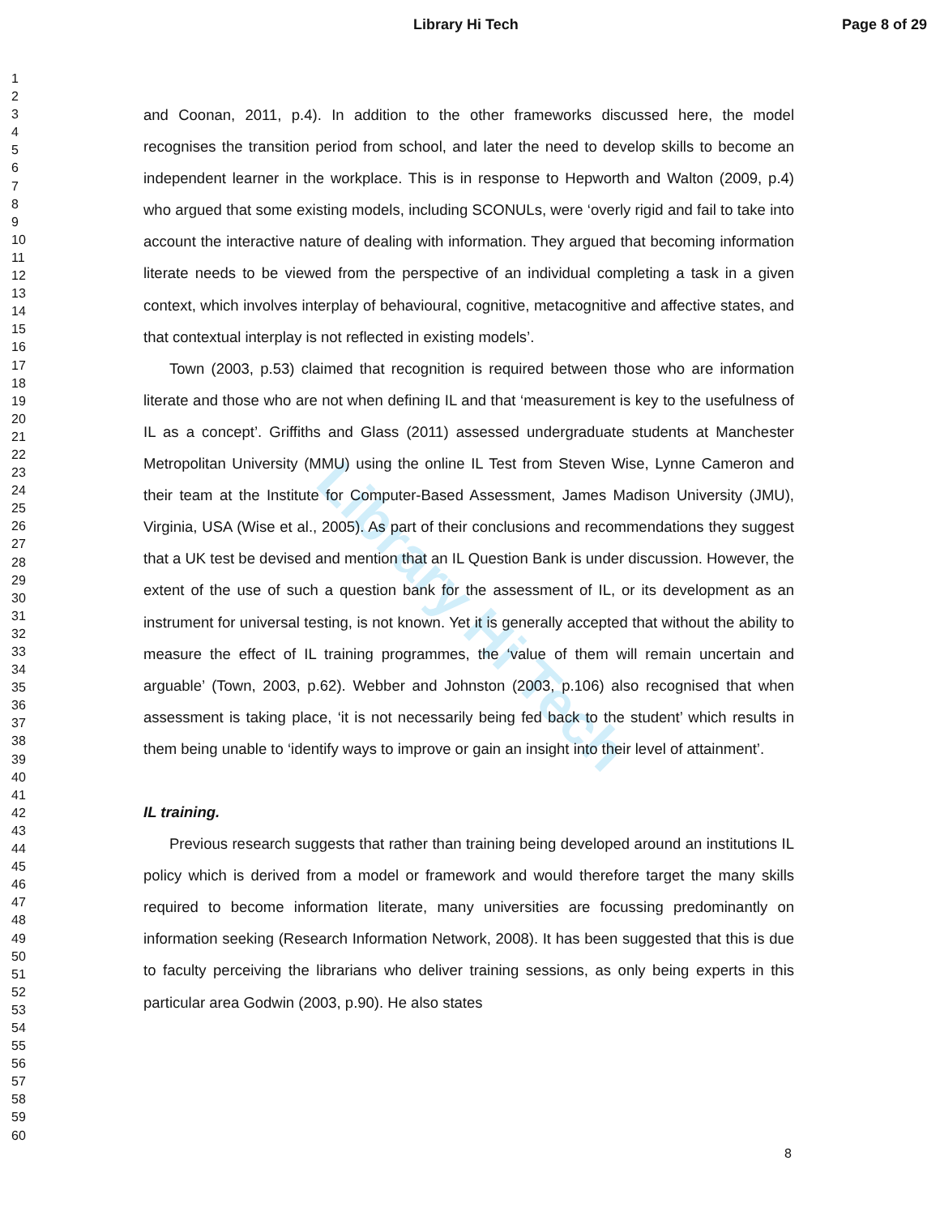Library Hi Tech Page 8 of 29
1
2
3
4
5
6
7
8
9
10
11
12
13
14
15
16
17
18
19
20
21
22
23
24
25
26
27
28
29
30
31
32
33
34
35
36
37
38
39
40
41
42
43
44
45
46
47
48
49
50
51
52
53
54
55
56
57
58
59
60
Library Hi Tech
and Coonan, 2011, p.4). In addition to the other frameworks discussed here, the model recognises the transition period from school, and later the need to develop skills to become an independent learner in the workplace. This is in response to Hepworth and Walton (2009, p.4) who argued that some existing models, including SCONULs, were ‘overly rigid and fail to take into account the interactive nature of dealing with information. They argued that becoming information literate needs to be viewed from the perspective of an individual completing a task in a given context, which involves interplay of behavioural, cognitive, metacognitive and affective states, and that contextual interplay is not reflected in existing models’.
Town (2003, p.53) claimed that recognition is required between those who are information literate and those who are not when defining IL and that ‘measurement is key to the usefulness of IL as a concept’. Griffiths and Glass (2011) assessed undergraduate students at Manchester Metropolitan University (MMU) using the online IL Test from Steven Wise, Lynne Cameron and their team at the Institute for Computer-Based Assessment, James Madison University (JMU), Virginia, USA (Wise et al., 2005). As part of their conclusions and recommendations they suggest that a UK test be devised and mention that an IL Question Bank is under discussion. However, the extent of the use of such a question bank for the assessment of IL, or its development as an instrument for universal testing, is not known. Yet it is generally accepted that without the ability to measure the effect of IL training programmes, the ‘value of them will remain uncertain and arguable’ (Town, 2003, p.62). Webber and Johnston (2003, p.106) also recognised that when assessment is taking place, ‘it is not necessarily being fed back to the student’ which results in them being unable to ‘identify ways to improve or gain an insight into their level of attainment’.
IL training.
Previous research suggests that rather than training being developed around an institutions IL policy which is derived from a model or framework and would therefore target the many skills required to become information literate, many universities are focussing predominantly on information seeking (Research Information Network, 2008). It has been suggested that this is due to faculty perceiving the librarians who deliver training sessions, as only being experts in this particular area Godwin (2003, p.90). He also states
8